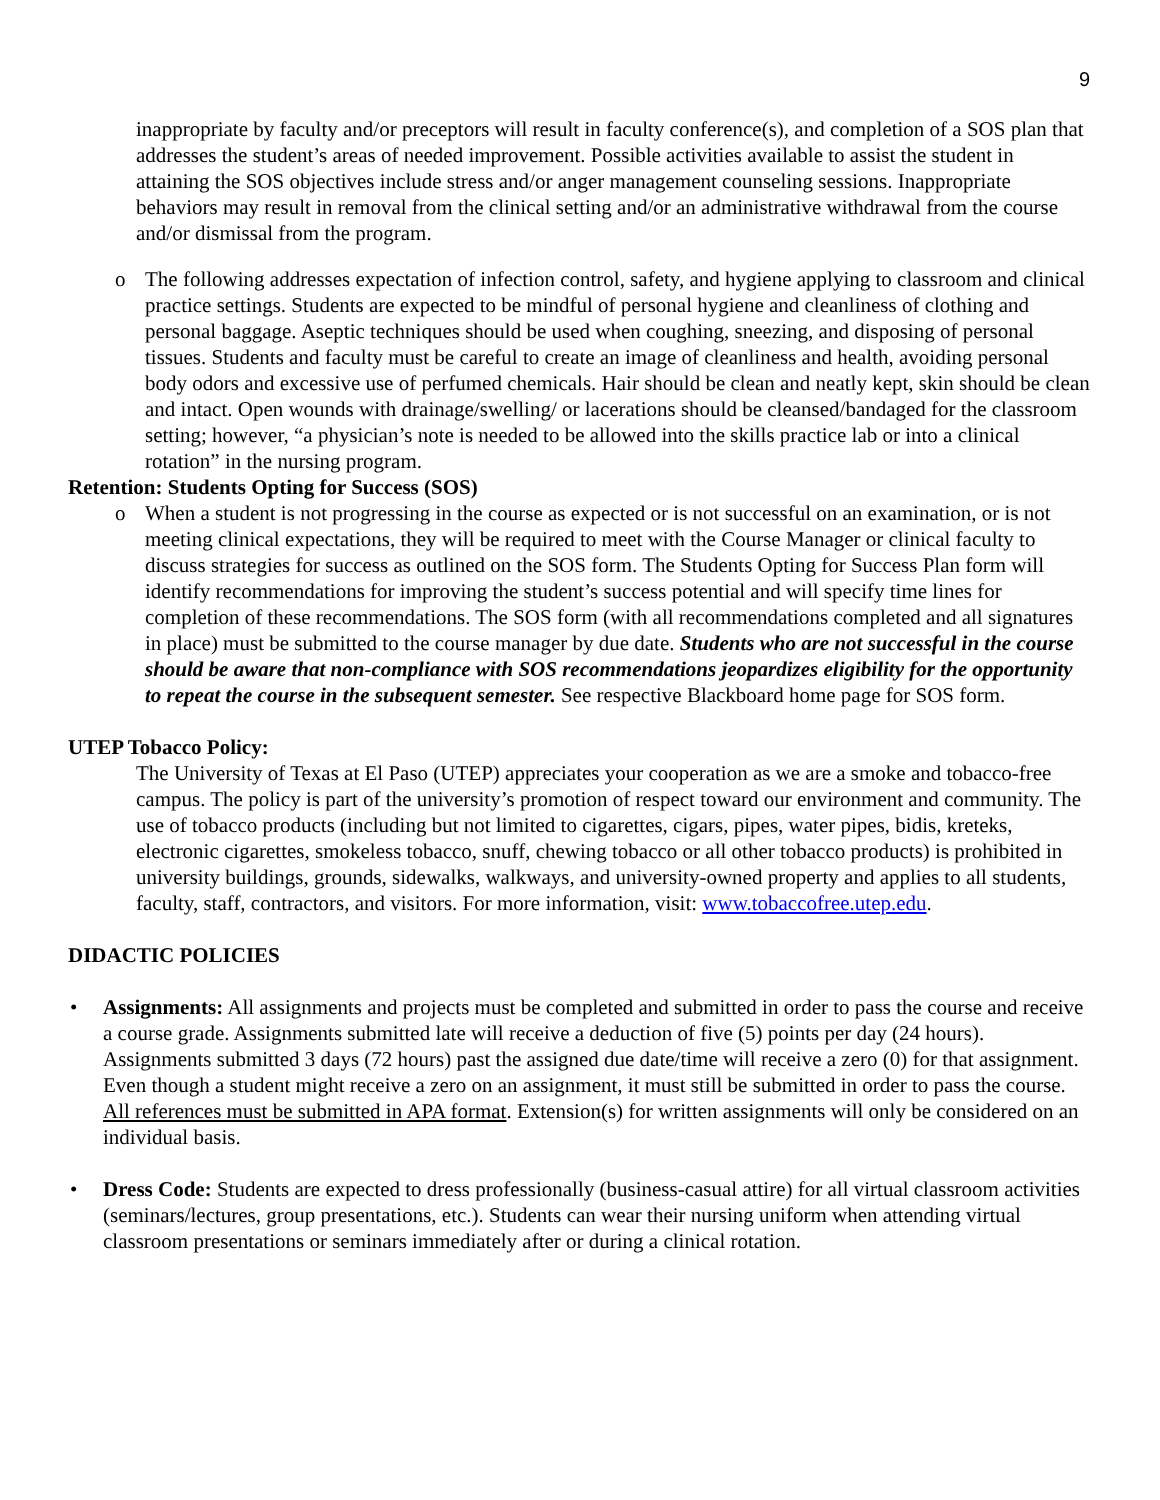9
inappropriate by faculty and/or preceptors will result in faculty conference(s), and completion of a SOS plan that addresses the student’s areas of needed improvement. Possible activities available to assist the student in attaining the SOS objectives include stress and/or anger management counseling sessions. Inappropriate behaviors may result in removal from the clinical setting and/or an administrative withdrawal from the course and/or dismissal from the program.
o The following addresses expectation of infection control, safety, and hygiene applying to classroom and clinical practice settings. Students are expected to be mindful of personal hygiene and cleanliness of clothing and personal baggage. Aseptic techniques should be used when coughing, sneezing, and disposing of personal tissues. Students and faculty must be careful to create an image of cleanliness and health, avoiding personal body odors and excessive use of perfumed chemicals. Hair should be clean and neatly kept, skin should be clean and intact. Open wounds with drainage/swelling/ or lacerations should be cleansed/bandaged for the classroom setting; however, “a physician’s note is needed to be allowed into the skills practice lab or into a clinical rotation” in the nursing program.
Retention: Students Opting for Success (SOS)
o When a student is not progressing in the course as expected or is not successful on an examination, or is not meeting clinical expectations, they will be required to meet with the Course Manager or clinical faculty to discuss strategies for success as outlined on the SOS form. The Students Opting for Success Plan form will identify recommendations for improving the student’s success potential and will specify time lines for completion of these recommendations. The SOS form (with all recommendations completed and all signatures in place) must be submitted to the course manager by due date. Students who are not successful in the course should be aware that non-compliance with SOS recommendations jeopardizes eligibility for the opportunity to repeat the course in the subsequent semester. See respective Blackboard home page for SOS form.
UTEP Tobacco Policy:
The University of Texas at El Paso (UTEP) appreciates your cooperation as we are a smoke and tobacco-free campus. The policy is part of the university’s promotion of respect toward our environment and community. The use of tobacco products (including but not limited to cigarettes, cigars, pipes, water pipes, bidis, kreteks, electronic cigarettes, smokeless tobacco, snuff, chewing tobacco or all other tobacco products) is prohibited in university buildings, grounds, sidewalks, walkways, and university-owned property and applies to all students, faculty, staff, contractors, and visitors. For more information, visit: www.tobaccofree.utep.edu.
DIDACTIC POLICIES
• Assignments: All assignments and projects must be completed and submitted in order to pass the course and receive a course grade. Assignments submitted late will receive a deduction of five (5) points per day (24 hours). Assignments submitted 3 days (72 hours) past the assigned due date/time will receive a zero (0) for that assignment. Even though a student might receive a zero on an assignment, it must still be submitted in order to pass the course. All references must be submitted in APA format. Extension(s) for written assignments will only be considered on an individual basis.
• Dress Code: Students are expected to dress professionally (business-casual attire) for all virtual classroom activities (seminars/lectures, group presentations, etc.). Students can wear their nursing uniform when attending virtual classroom presentations or seminars immediately after or during a clinical rotation.